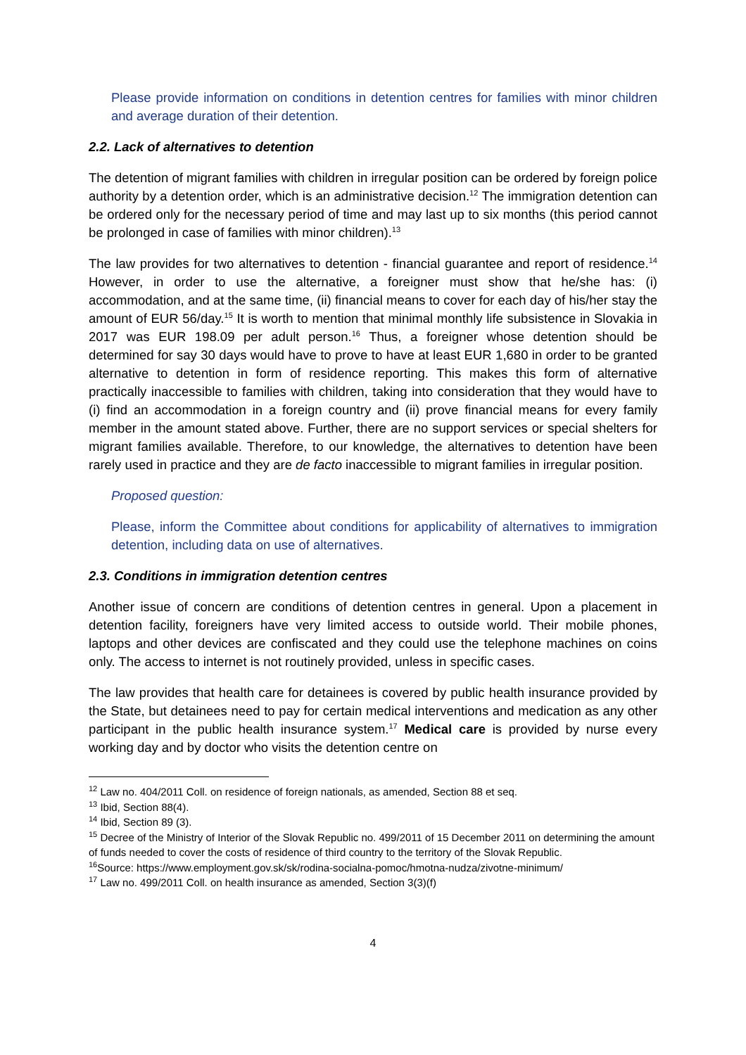Please provide information on conditions in detention centres for families with minor children and average duration of their detention.
2.2. Lack of alternatives to detention
The detention of migrant families with children in irregular position can be ordered by foreign police authority by a detention order, which is an administrative decision.<sup>12</sup> The immigration detention can be ordered only for the necessary period of time and may last up to six months (this period cannot be prolonged in case of families with minor children).<sup>13</sup>
The law provides for two alternatives to detention - financial guarantee and report of residence.<sup>14</sup> However, in order to use the alternative, a foreigner must show that he/she has: (i) accommodation, and at the same time, (ii) financial means to cover for each day of his/her stay the amount of EUR 56/day.<sup>15</sup> It is worth to mention that minimal monthly life subsistence in Slovakia in 2017 was EUR 198.09 per adult person.<sup>16</sup> Thus, a foreigner whose detention should be determined for say 30 days would have to prove to have at least EUR 1,680 in order to be granted alternative to detention in form of residence reporting. This makes this form of alternative practically inaccessible to families with children, taking into consideration that they would have to (i) find an accommodation in a foreign country and (ii) prove financial means for every family member in the amount stated above. Further, there are no support services or special shelters for migrant families available. Therefore, to our knowledge, the alternatives to detention have been rarely used in practice and they are de facto inaccessible to migrant families in irregular position.
Proposed question:
Please, inform the Committee about conditions for applicability of alternatives to immigration detention, including data on use of alternatives.
2.3. Conditions in immigration detention centres
Another issue of concern are conditions of detention centres in general. Upon a placement in detention facility, foreigners have very limited access to outside world. Their mobile phones, laptops and other devices are confiscated and they could use the telephone machines on coins only. The access to internet is not routinely provided, unless in specific cases.
The law provides that health care for detainees is covered by public health insurance provided by the State, but detainees need to pay for certain medical interventions and medication as any other participant in the public health insurance system.<sup>17</sup> Medical care is provided by nurse every working day and by doctor who visits the detention centre on
<sup>12</sup> Law no. 404/2011 Coll. on residence of foreign nationals, as amended, Section 88 et seq.
<sup>13</sup> Ibid, Section 88(4).
<sup>14</sup> Ibid, Section 89 (3).
<sup>15</sup> Decree of the Ministry of Interior of the Slovak Republic no. 499/2011 of 15 December 2011 on determining the amount of funds needed to cover the costs of residence of third country to the territory of the Slovak Republic.
<sup>16</sup> Source: https://www.employment.gov.sk/sk/rodina-socialna-pomoc/hmotna-nudza/zivotne-minimum/
<sup>17</sup> Law no. 499/2011 Coll. on health insurance as amended, Section 3(3)(f)
4